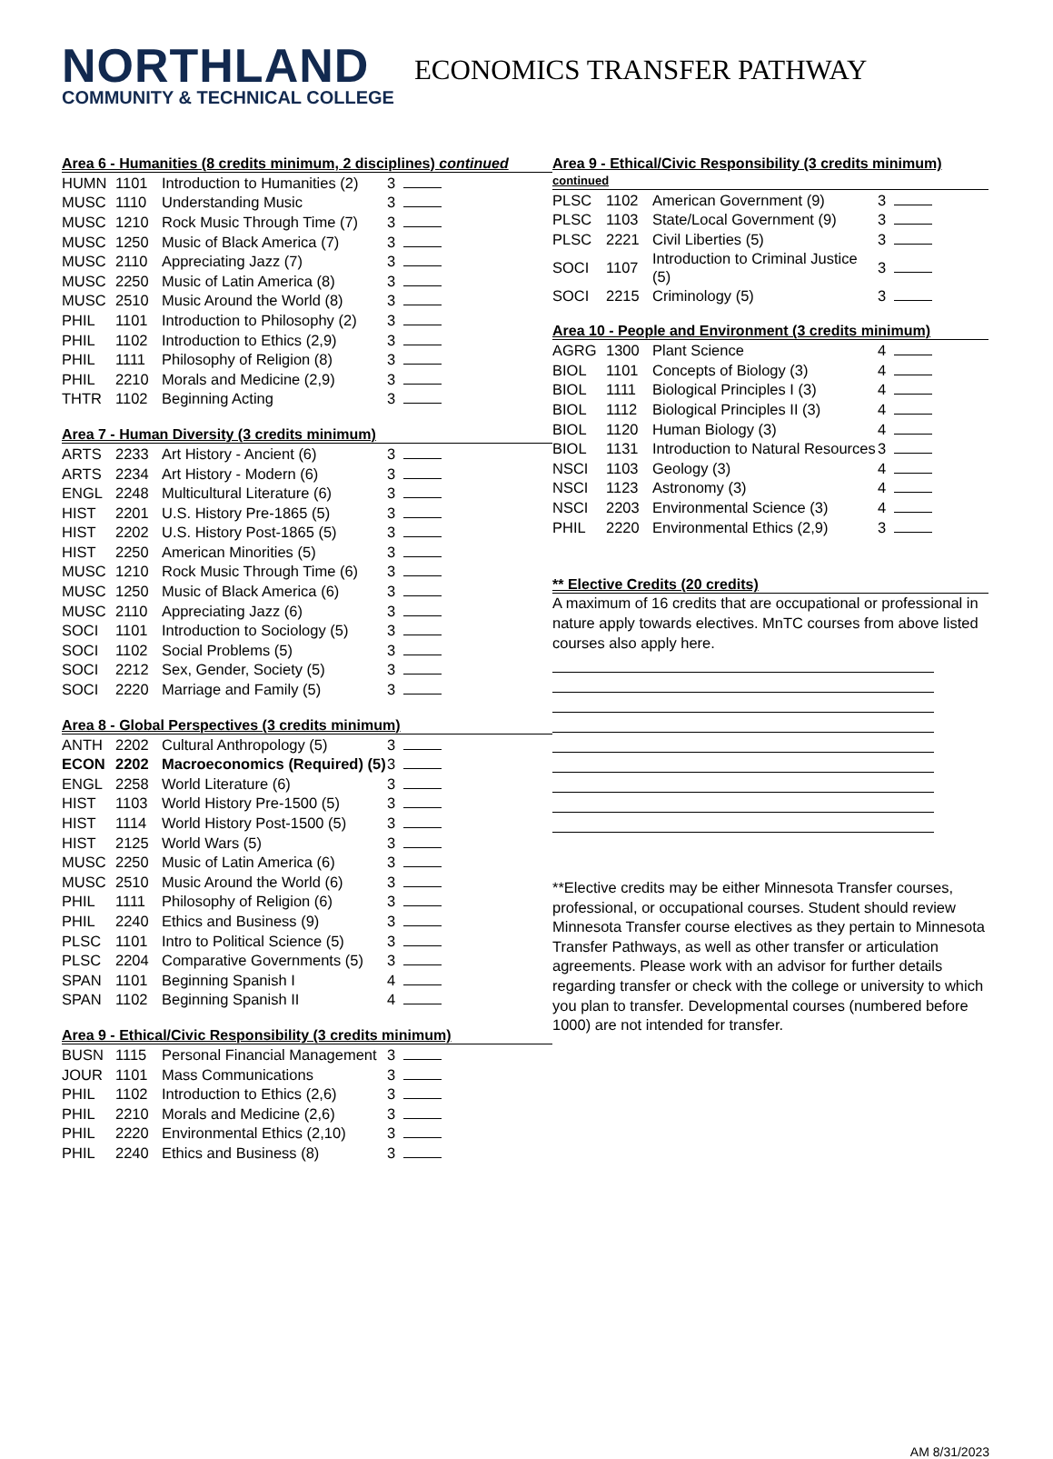NORTHLAND
COMMUNITY & TECHNICAL COLLEGE
ECONOMICS TRANSFER PATHWAY
Area 6 - Humanities (8 credits minimum, 2 disciplines) continued
| HUMN | 1101 | Introduction to Humanities (2) | 3 | |
| MUSC | 1110 | Understanding Music | 3 | |
| MUSC | 1210 | Rock Music Through Time (7) | 3 | |
| MUSC | 1250 | Music of Black America (7) | 3 | |
| MUSC | 2110 | Appreciating Jazz (7) | 3 | |
| MUSC | 2250 | Music of Latin America (8) | 3 | |
| MUSC | 2510 | Music Around the World (8) | 3 | |
| PHIL | 1101 | Introduction to Philosophy (2) | 3 | |
| PHIL | 1102 | Introduction to Ethics (2,9) | 3 | |
| PHIL | 1111 | Philosophy of Religion (8) | 3 | |
| PHIL | 2210 | Morals and Medicine (2,9) | 3 | |
| THTR | 1102 | Beginning Acting | 3 | |
Area 7 - Human Diversity (3 credits minimum)
| ARTS | 2233 | Art History - Ancient (6) | 3 | |
| ARTS | 2234 | Art History - Modern (6) | 3 | |
| ENGL | 2248 | Multicultural Literature (6) | 3 | |
| HIST | 2201 | U.S. History Pre-1865 (5) | 3 | |
| HIST | 2202 | U.S. History Post-1865 (5) | 3 | |
| HIST | 2250 | American Minorities (5) | 3 | |
| MUSC | 1210 | Rock Music Through Time (6) | 3 | |
| MUSC | 1250 | Music of Black America (6) | 3 | |
| MUSC | 2110 | Appreciating Jazz (6) | 3 | |
| SOCI | 1101 | Introduction to Sociology (5) | 3 | |
| SOCI | 1102 | Social Problems (5) | 3 | |
| SOCI | 2212 | Sex, Gender, Society (5) | 3 | |
| SOCI | 2220 | Marriage and Family (5) | 3 | |
Area 8 - Global Perspectives (3 credits minimum)
| ANTH | 2202 | Cultural Anthropology (5) | 3 | |
| ECON | 2202 | Macroeconomics (Required) (5) | 3 | |
| ENGL | 2258 | World Literature (6) | 3 | |
| HIST | 1103 | World History Pre-1500 (5) | 3 | |
| HIST | 1114 | World History Post-1500 (5) | 3 | |
| HIST | 2125 | World Wars (5) | 3 | |
| MUSC | 2250 | Music of Latin America (6) | 3 | |
| MUSC | 2510 | Music Around the World (6) | 3 | |
| PHIL | 1111 | Philosophy of Religion (6) | 3 | |
| PHIL | 2240 | Ethics and Business (9) | 3 | |
| PLSC | 1101 | Intro to Political Science (5) | 3 | |
| PLSC | 2204 | Comparative Governments (5) | 3 | |
| SPAN | 1101 | Beginning Spanish I | 4 | |
| SPAN | 1102 | Beginning Spanish II | 4 | |
Area 9 - Ethical/Civic Responsibility (3 credits minimum)
| BUSN | 1115 | Personal Financial Management | 3 | |
| JOUR | 1101 | Mass Communications | 3 | |
| PHIL | 1102 | Introduction to Ethics (2,6) | 3 | |
| PHIL | 2210 | Morals and Medicine (2,6) | 3 | |
| PHIL | 2220 | Environmental Ethics (2,10) | 3 | |
| PHIL | 2240 | Ethics and Business (8) | 3 | |
Area 9 - Ethical/Civic Responsibility (3 credits minimum) continued
| PLSC | 1102 | American Government (9) | 3 | |
| PLSC | 1103 | State/Local Government (9) | 3 | |
| PLSC | 2221 | Civil Liberties (5) | 3 | |
| SOCI | 1107 | Introduction to Criminal Justice (5) | 3 | |
| SOCI | 2215 | Criminology (5) | 3 | |
Area 10 - People and Environment (3 credits minimum)
| AGRG | 1300 | Plant Science | 4 | |
| BIOL | 1101 | Concepts of Biology (3) | 4 | |
| BIOL | 1111 | Biological Principles I (3) | 4 | |
| BIOL | 1112 | Biological Principles II (3) | 4 | |
| BIOL | 1120 | Human Biology (3) | 4 | |
| BIOL | 1131 | Introduction to Natural Resources | 3 | |
| NSCI | 1103 | Geology (3) | 4 | |
| NSCI | 1123 | Astronomy (3) | 4 | |
| NSCI | 2203 | Environmental Science (3) | 4 | |
| PHIL | 2220 | Environmental Ethics (2,9) | 3 | |
** Elective Credits (20 credits)
A maximum of 16 credits that are occupational or professional in nature apply towards electives. MnTC courses from above listed courses also apply here.
**Elective credits may be either Minnesota Transfer courses, professional, or occupational courses. Student should review Minnesota Transfer course electives as they pertain to Minnesota Transfer Pathways, as well as other transfer or articulation agreements. Please work with an advisor for further details regarding transfer or check with the college or university to which you plan to transfer. Developmental courses (numbered before 1000) are not intended for transfer.
AM 8/31/2023